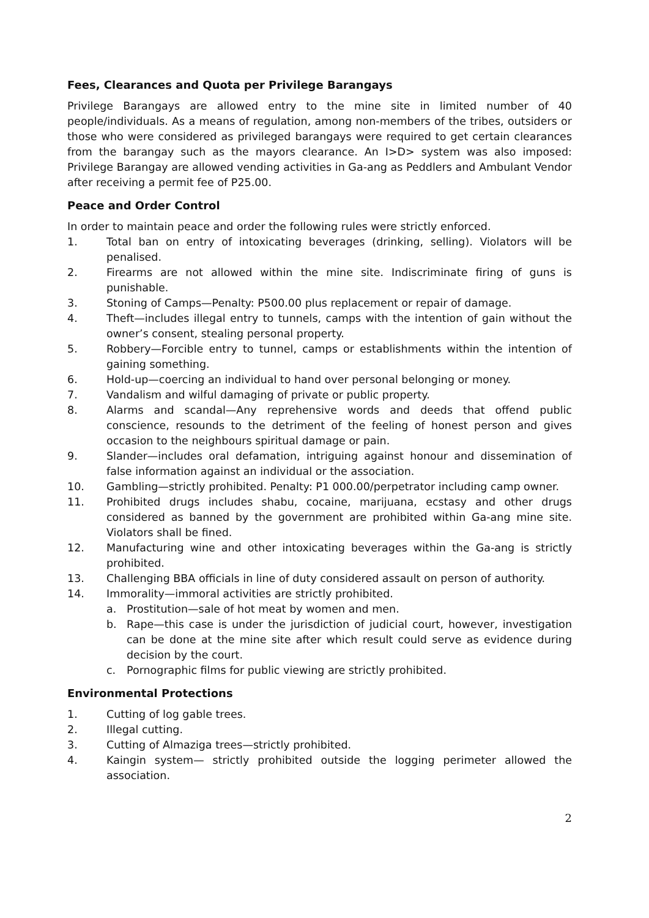Fees, Clearances and Quota per Privilege Barangays
Privilege Barangays are allowed entry to the mine site in limited number of 40 people/individuals. As a means of regulation, among non-members of the tribes, outsiders or those who were considered as privileged barangays were required to get certain clearances from the barangay such as the mayors clearance. An I>D> system was also imposed: Privilege Barangay are allowed vending activities in Ga-ang as Peddlers and Ambulant Vendor after receiving a permit fee of P25.00.
Peace and Order Control
In order to maintain peace and order the following rules were strictly enforced.
1. Total ban on entry of intoxicating beverages (drinking, selling). Violators will be penalised.
2. Firearms are not allowed within the mine site. Indiscriminate firing of guns is punishable.
3. Stoning of Camps—Penalty: P500.00 plus replacement or repair of damage.
4. Theft—includes illegal entry to tunnels, camps with the intention of gain without the owner’s consent, stealing personal property.
5. Robbery—Forcible entry to tunnel, camps or establishments within the intention of gaining something.
6. Hold-up—coercing an individual to hand over personal belonging or money.
7. Vandalism and wilful damaging of private or public property.
8. Alarms and scandal—Any reprehensive words and deeds that offend public conscience, resounds to the detriment of the feeling of honest person and gives occasion to the neighbours spiritual damage or pain.
9. Slander—includes oral defamation, intriguing against honour and dissemination of false information against an individual or the association.
10. Gambling—strictly prohibited. Penalty: P1 000.00/perpetrator including camp owner.
11. Prohibited drugs includes shabu, cocaine, marijuana, ecstasy and other drugs considered as banned by the government are prohibited within Ga-ang mine site. Violators shall be fined.
12. Manufacturing wine and other intoxicating beverages within the Ga-ang is strictly prohibited.
13. Challenging BBA officials in line of duty considered assault on person of authority.
14. Immorality—immoral activities are strictly prohibited.
a. Prostitution—sale of hot meat by women and men.
b. Rape—this case is under the jurisdiction of judicial court, however, investigation can be done at the mine site after which result could serve as evidence during decision by the court.
c. Pornographic films for public viewing are strictly prohibited.
Environmental Protections
1. Cutting of log gable trees.
2. Illegal cutting.
3. Cutting of Almaziga trees—strictly prohibited.
4. Kaingin system— strictly prohibited outside the logging perimeter allowed the association.
2